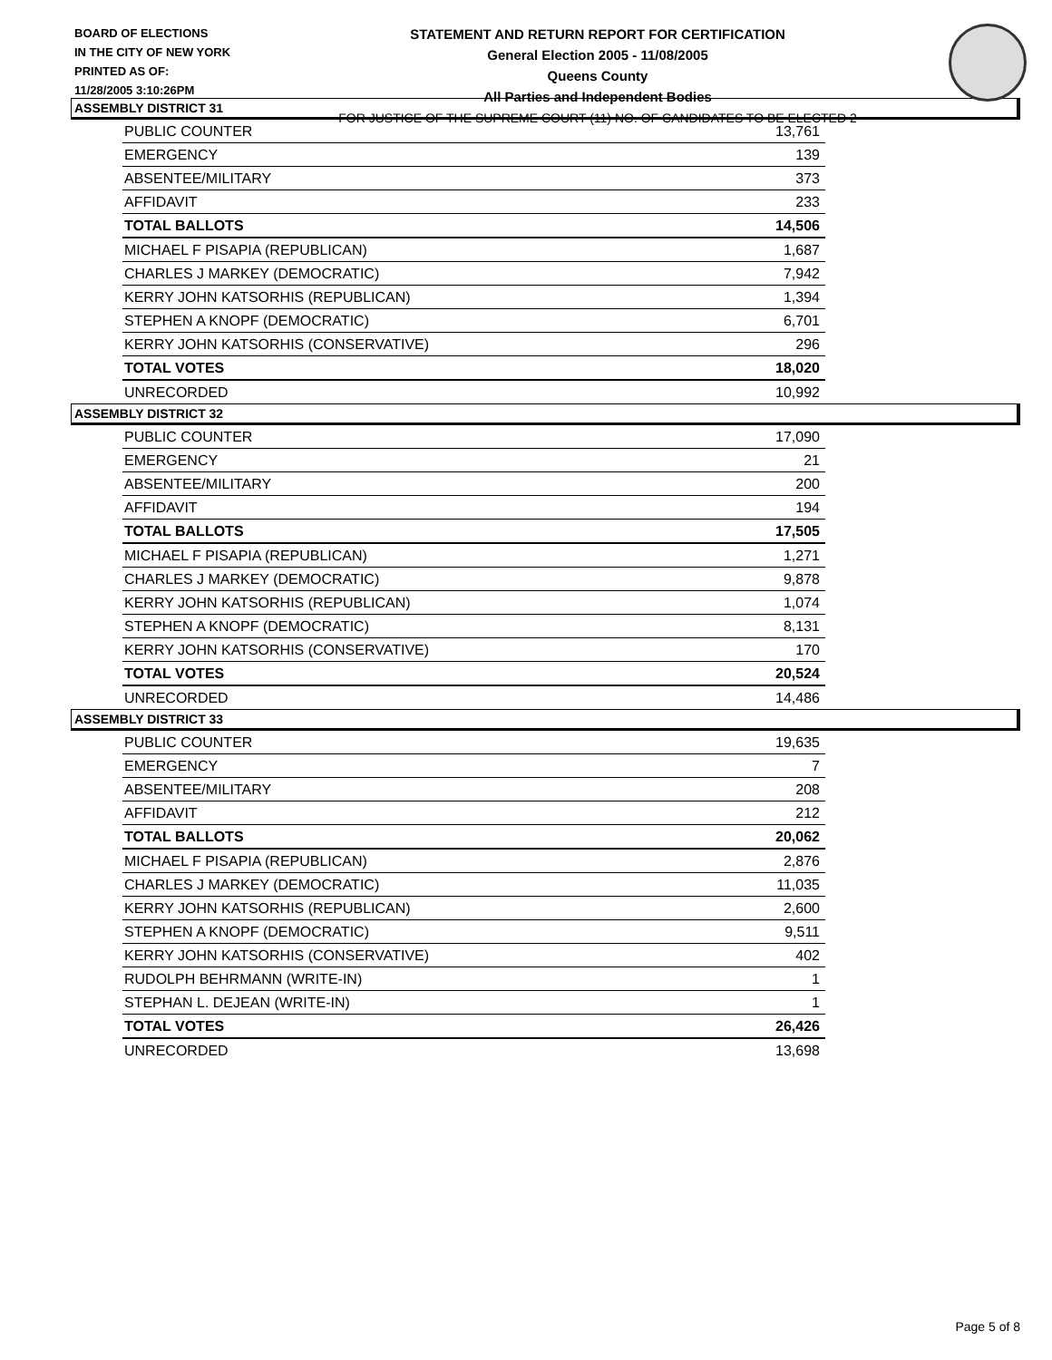BOARD OF ELECTIONS
IN THE CITY OF NEW YORK
PRINTED AS OF:
11/28/2005 3:10:26PM
STATEMENT AND RETURN REPORT FOR CERTIFICATION
General Election 2005 - 11/08/2005
Queens County
All Parties and Independent Bodies
FOR JUSTICE OF THE SUPREME COURT (11) NO. OF CANDIDATES TO BE ELECTED 2
ASSEMBLY DISTRICT 31
| PUBLIC COUNTER | 13,761 |
| EMERGENCY | 139 |
| ABSENTEE/MILITARY | 373 |
| AFFIDAVIT | 233 |
| TOTAL BALLOTS | 14,506 |
| MICHAEL F PISAPIA (REPUBLICAN) | 1,687 |
| CHARLES J MARKEY (DEMOCRATIC) | 7,942 |
| KERRY JOHN KATSORHIS (REPUBLICAN) | 1,394 |
| STEPHEN A KNOPF (DEMOCRATIC) | 6,701 |
| KERRY JOHN KATSORHIS (CONSERVATIVE) | 296 |
| TOTAL VOTES | 18,020 |
| UNRECORDED | 10,992 |
ASSEMBLY DISTRICT 32
| PUBLIC COUNTER | 17,090 |
| EMERGENCY | 21 |
| ABSENTEE/MILITARY | 200 |
| AFFIDAVIT | 194 |
| TOTAL BALLOTS | 17,505 |
| MICHAEL F PISAPIA (REPUBLICAN) | 1,271 |
| CHARLES J MARKEY (DEMOCRATIC) | 9,878 |
| KERRY JOHN KATSORHIS (REPUBLICAN) | 1,074 |
| STEPHEN A KNOPF (DEMOCRATIC) | 8,131 |
| KERRY JOHN KATSORHIS (CONSERVATIVE) | 170 |
| TOTAL VOTES | 20,524 |
| UNRECORDED | 14,486 |
ASSEMBLY DISTRICT 33
| PUBLIC COUNTER | 19,635 |
| EMERGENCY | 7 |
| ABSENTEE/MILITARY | 208 |
| AFFIDAVIT | 212 |
| TOTAL BALLOTS | 20,062 |
| MICHAEL F PISAPIA (REPUBLICAN) | 2,876 |
| CHARLES J MARKEY (DEMOCRATIC) | 11,035 |
| KERRY JOHN KATSORHIS (REPUBLICAN) | 2,600 |
| STEPHEN A KNOPF (DEMOCRATIC) | 9,511 |
| KERRY JOHN KATSORHIS (CONSERVATIVE) | 402 |
| RUDOLPH BEHRMANN (WRITE-IN) | 1 |
| STEPHAN L. DEJEAN (WRITE-IN) | 1 |
| TOTAL VOTES | 26,426 |
| UNRECORDED | 13,698 |
Page 5 of 8